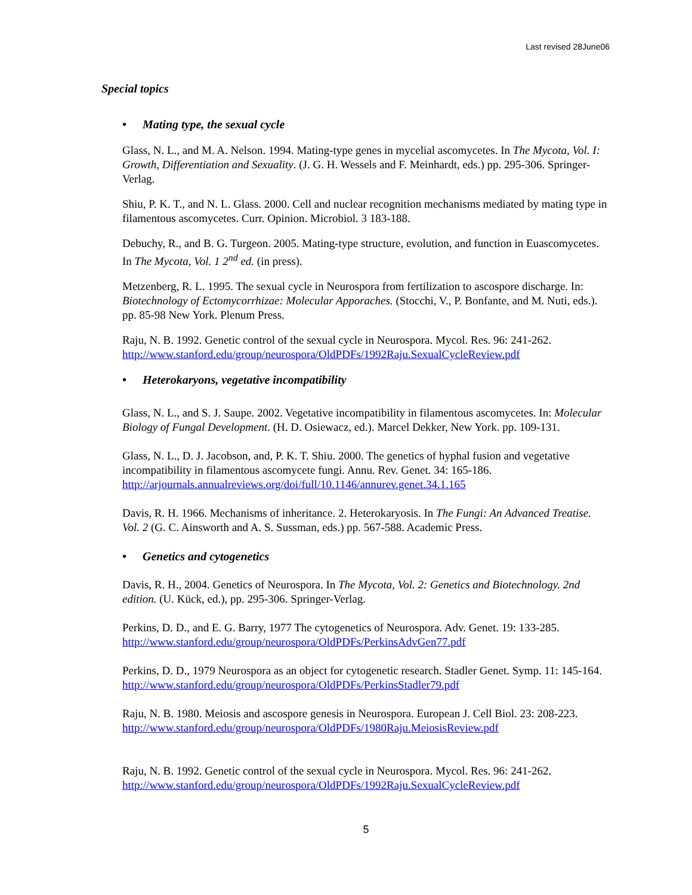Last revised 28June06
Special topics
• Mating type, the sexual cycle
Glass, N. L., and M. A. Nelson. 1994. Mating-type genes in mycelial ascomycetes. In The Mycota, Vol. I: Growth, Differentiation and Sexuality. (J. G. H. Wessels and F. Meinhardt, eds.) pp. 295-306. Springer-Verlag.
Shiu, P. K. T., and N. L. Glass. 2000. Cell and nuclear recognition mechanisms mediated by mating type in filamentous ascomycetes. Curr. Opinion. Microbiol. 3 183-188.
Debuchy, R., and B. G. Turgeon. 2005. Mating-type structure, evolution, and function in Euascomycetes. In The Mycota, Vol. 1 2<sup>nd</sup> ed. (in press).
Metzenberg, R. L. 1995. The sexual cycle in Neurospora from fertilization to ascospore discharge. In: Biotechnology of Ectomycorrhizae: Molecular Apporaches. (Stocchi, V., P. Bonfante, and M. Nuti, eds.). pp. 85-98 New York. Plenum Press.
Raju, N. B. 1992. Genetic control of the sexual cycle in Neurospora. Mycol. Res. 96: 241-262. http://www.stanford.edu/group/neurospora/OldPDFs/1992Raju.SexualCycleReview.pdf
• Heterokaryons, vegetative incompatibility
Glass, N. L., and S. J. Saupe. 2002. Vegetative incompatibility in filamentous ascomycetes. In: Molecular Biology of Fungal Development. (H. D. Osiewacz, ed.). Marcel Dekker, New York. pp. 109-131.
Glass, N. L., D. J. Jacobson, and, P. K. T. Shiu. 2000. The genetics of hyphal fusion and vegetative incompatibility in filamentous ascomycete fungi. Annu. Rev. Genet. 34: 165-186. http://arjournals.annualreviews.org/doi/full/10.1146/annurev.genet.34.1.165
Davis, R. H. 1966. Mechanisms of inheritance. 2. Heterokaryosis. In The Fungi: An Advanced Treatise. Vol. 2 (G. C. Ainsworth and A. S. Sussman, eds.) pp. 567-588. Academic Press.
• Genetics and cytogenetics
Davis, R. H., 2004. Genetics of Neurospora. In The Mycota, Vol. 2: Genetics and Biotechnology. 2nd edition. (U. Kück, ed.), pp. 295-306. Springer-Verlag.
Perkins, D. D., and E. G. Barry, 1977 The cytogenetics of Neurospora. Adv. Genet. 19: 133-285. http://www.stanford.edu/group/neurospora/OldPDFs/PerkinsAdvGen77.pdf
Perkins, D. D., 1979 Neurospora as an object for cytogenetic research. Stadler Genet. Symp. 11: 145-164. http://www.stanford.edu/group/neurospora/OldPDFs/PerkinsStadler79.pdf
Raju, N. B. 1980. Meiosis and ascospore genesis in Neurospora. European J. Cell Biol. 23: 208-223. http://www.stanford.edu/group/neurospora/OldPDFs/1980Raju.MeiosisReview.pdf
Raju, N. B. 1992. Genetic control of the sexual cycle in Neurospora. Mycol. Res. 96: 241-262. http://www.stanford.edu/group/neurospora/OldPDFs/1992Raju.SexualCycleReview.pdf
5